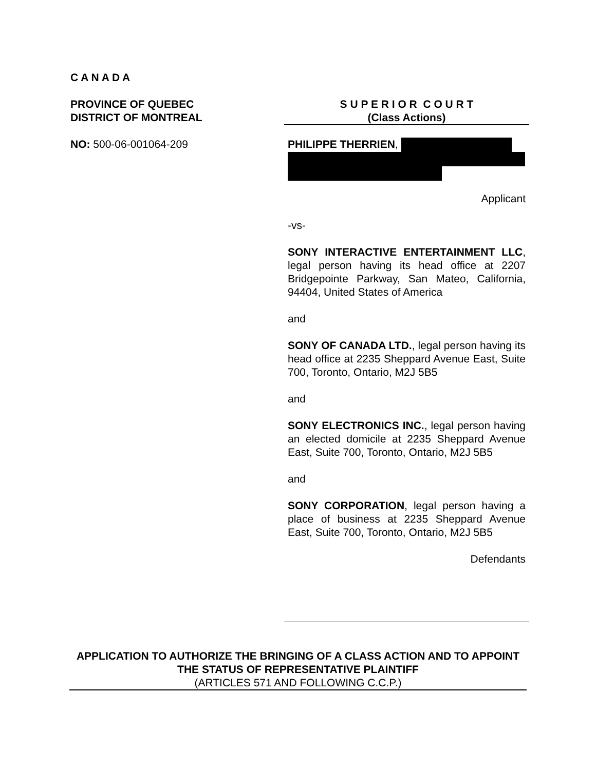C A N A D A
PROVINCE OF QUEBEC
DISTRICT OF MONTREAL
NO: 500-06-001064-209
S U P E R I O R C O U R T
(Class Actions)
PHILIPPE THERRIEN,
Applicant
-vs-
SONY INTERACTIVE ENTERTAINMENT LLC, legal person having its head office at 2207 Bridgepointe Parkway, San Mateo, California, 94404, United States of America
and
SONY OF CANADA LTD., legal person having its head office at 2235 Sheppard Avenue East, Suite 700, Toronto, Ontario, M2J 5B5
and
SONY ELECTRONICS INC., legal person having an elected domicile at 2235 Sheppard Avenue East, Suite 700, Toronto, Ontario, M2J 5B5
and
SONY CORPORATION, legal person having a place of business at 2235 Sheppard Avenue East, Suite 700, Toronto, Ontario, M2J 5B5
Defendants
APPLICATION TO AUTHORIZE THE BRINGING OF A CLASS ACTION AND TO APPOINT THE STATUS OF REPRESENTATIVE PLAINTIFF
(ARTICLES 571 AND FOLLOWING C.C.P.)